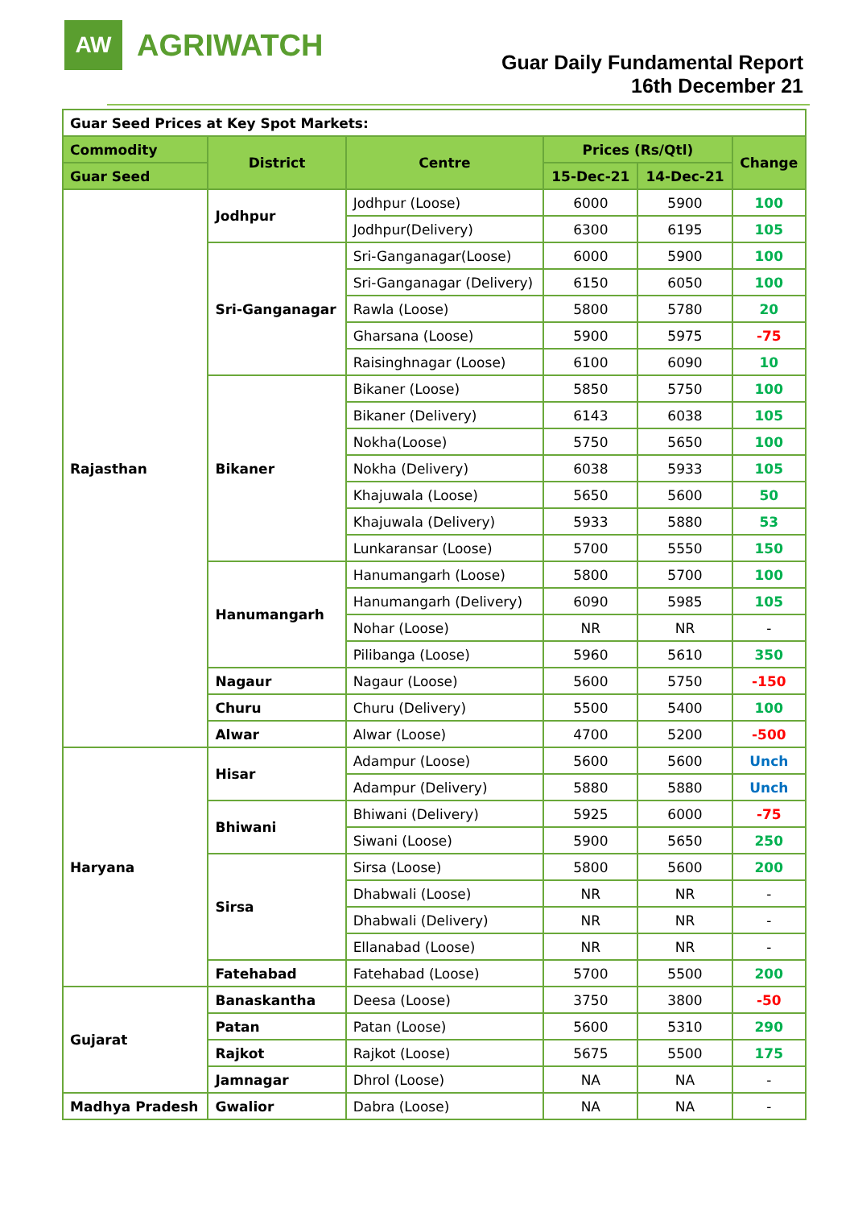AW
AGRIWATCH
Guar Daily Fundamental Report
16th December 21
| Guar Seed Prices at Key Spot Markets: | | | | | |
| Commodity | District | Centre | Prices (Rs/Qtl) | | Change |
| Guar Seed | | | 15-Dec-21 | 14-Dec-21 | |
| Rajasthan | Jodhpur | Jodhpur (Loose) | 6000 | 5900 | 100 |
| | | Jodhpur(Delivery) | 6300 | 6195 | 105 |
| | Sri-Ganganagar | Sri-Ganganagar(Loose) | 6000 | 5900 | 100 |
| | | Sri-Ganganagar (Delivery) | 6150 | 6050 | 100 |
| | | Rawla (Loose) | 5800 | 5780 | 20 |
| | | Gharsana (Loose) | 5900 | 5975 | -75 |
| | | Raisinghnagar (Loose) | 6100 | 6090 | 10 |
| | Bikaner | Bikaner (Loose) | 5850 | 5750 | 100 |
| | | Bikaner (Delivery) | 6143 | 6038 | 105 |
| | | Nokha(Loose) | 5750 | 5650 | 100 |
| | | Nokha (Delivery) | 6038 | 5933 | 105 |
| | | Khajuwala (Loose) | 5650 | 5600 | 50 |
| | | Khajuwala (Delivery) | 5933 | 5880 | 53 |
| | | Lunkaransar (Loose) | 5700 | 5550 | 150 |
| | Hanumangarh | Hanumangarh (Loose) | 5800 | 5700 | 100 |
| | | Hanumangarh (Delivery) | 6090 | 5985 | 105 |
| | | Nohar (Loose) | NR | NR | - |
| | | Pilibanga (Loose) | 5960 | 5610 | 350 |
| | Nagaur | Nagaur (Loose) | 5600 | 5750 | -150 |
| | Churu | Churu (Delivery) | 5500 | 5400 | 100 |
| | Alwar | Alwar (Loose) | 4700 | 5200 | -500 |
| Haryana | Hisar | Adampur (Loose) | 5600 | 5600 | Unch |
| | | Adampur (Delivery) | 5880 | 5880 | Unch |
| | Bhiwani | Bhiwani (Delivery) | 5925 | 6000 | -75 |
| | | Siwani (Loose) | 5900 | 5650 | 250 |
| | Sirsa | Sirsa (Loose) | 5800 | 5600 | 200 |
| | | Dhabwali (Loose) | NR | NR | - |
| | | Dhabwali (Delivery) | NR | NR | - |
| | | Ellanabad (Loose) | NR | NR | - |
| | Fatehabad | Fatehabad (Loose) | 5700 | 5500 | 200 |
| Gujarat | Banaskantha | Deesa (Loose) | 3750 | 3800 | -50 |
| | Patan | Patan (Loose) | 5600 | 5310 | 290 |
| | Rajkot | Rajkot (Loose) | 5675 | 5500 | 175 |
| | Jamnagar | Dhrol (Loose) | NA | NA | - |
| Madhya Pradesh | Gwalior | Dabra (Loose) | NA | NA | - |